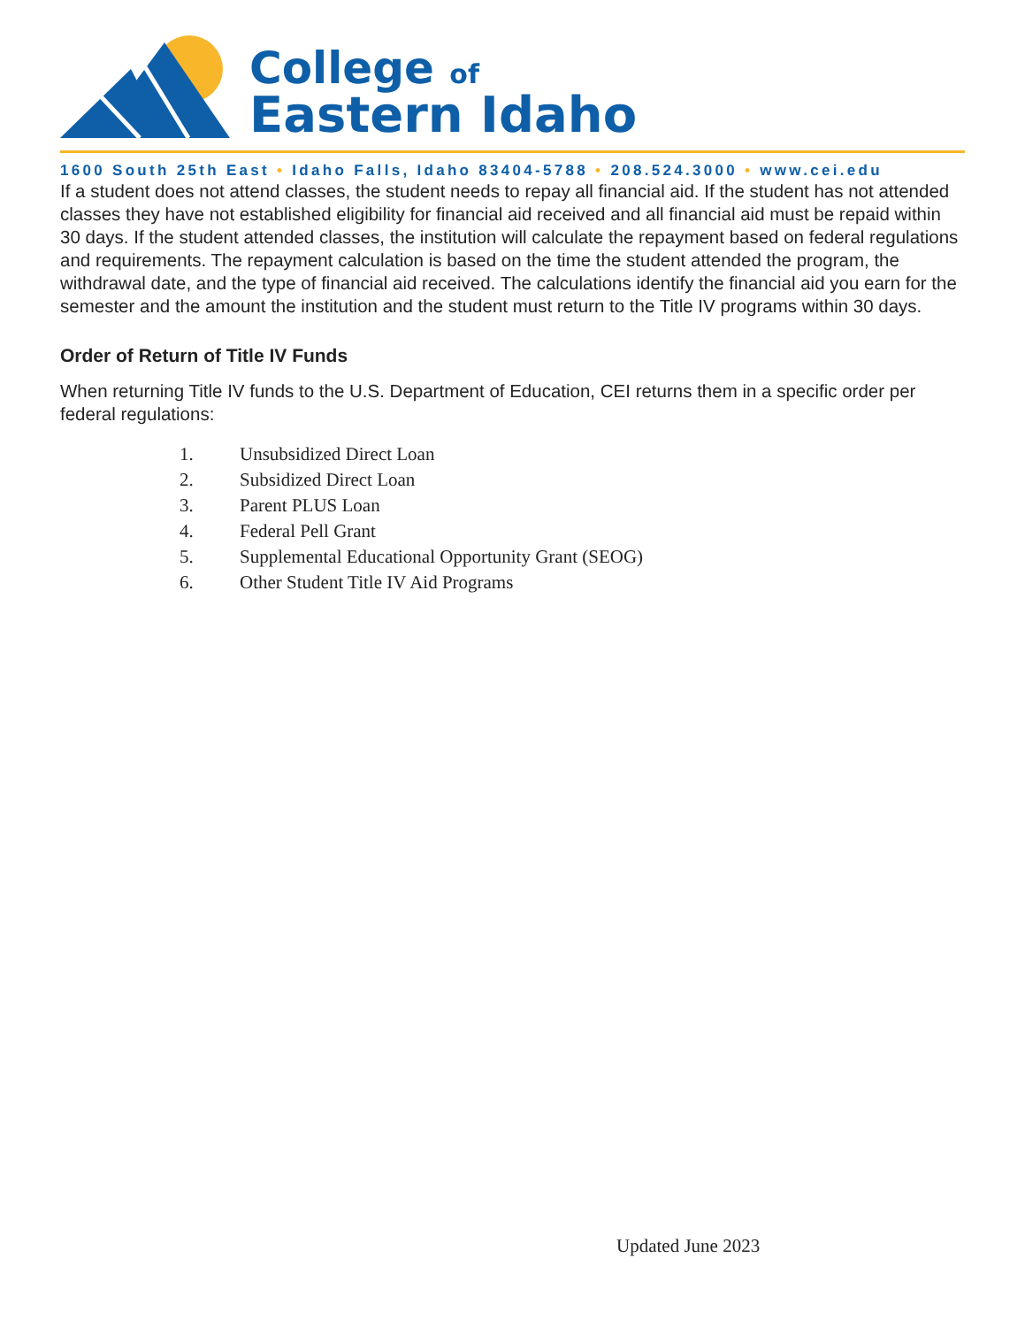College of
Eastern Idaho
1600 South 25th East • Idaho Falls, Idaho 83404-5788 • 208.524.3000 • www.cei.edu
If a student does not attend classes, the student needs to repay all financial aid. If the student has not attended classes they have not established eligibility for financial aid received and all financial aid must be repaid within 30 days. If the student attended classes, the institution will calculate the repayment based on federal regulations and requirements. The repayment calculation is based on the time the student attended the program, the withdrawal date, and the type of financial aid received. The calculations identify the financial aid you earn for the semester and the amount the institution and the student must return to the Title IV programs within 30 days.
Order of Return of Title IV Funds
When returning Title IV funds to the U.S. Department of Education, CEI returns them in a specific order per federal regulations:
1. Unsubsidized Direct Loan
2. Subsidized Direct Loan
3. Parent PLUS Loan
4. Federal Pell Grant
5. Supplemental Educational Opportunity Grant (SEOG)
6. Other Student Title IV Aid Programs
Updated June 2023